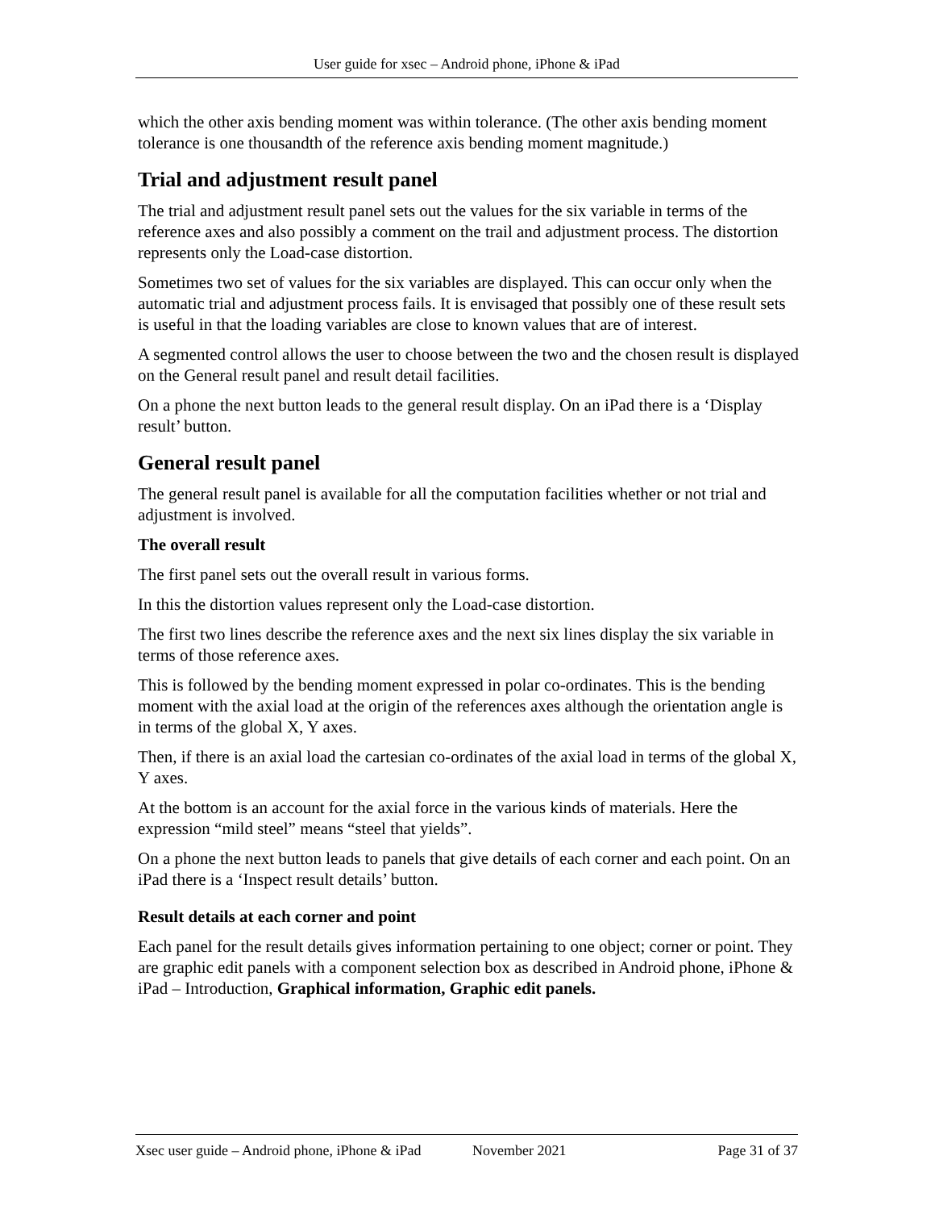User guide for xsec – Android phone, iPhone & iPad
which the other axis bending moment was within tolerance. (The other axis bending moment tolerance is one thousandth of the reference axis bending moment magnitude.)
Trial and adjustment result panel
The trial and adjustment result panel sets out the values for the six variable in terms of the reference axes and also possibly a comment on the trail and adjustment process. The distortion represents only the Load-case distortion.
Sometimes two set of values for the six variables are displayed. This can occur only when the automatic trial and adjustment process fails. It is envisaged that possibly one of these result sets is useful in that the loading variables are close to known values that are of interest.
A segmented control allows the user to choose between the two and the chosen result is displayed on the General result panel and result detail facilities.
On a phone the next button leads to the general result display. On an iPad there is a ‘Display result’ button.
General result panel
The general result panel is available for all the computation facilities whether or not trial and adjustment is involved.
The overall result
The first panel sets out the overall result in various forms.
In this the distortion values represent only the Load-case distortion.
The first two lines describe the reference axes and the next six lines display the six variable in terms of those reference axes.
This is followed by the bending moment expressed in polar co-ordinates. This is the bending moment with the axial load at the origin of the references axes although the orientation angle is in terms of the global X, Y axes.
Then, if there is an axial load the cartesian co-ordinates of the axial load in terms of the global X, Y axes.
At the bottom is an account for the axial force in the various kinds of materials. Here the expression “mild steel” means “steel that yields”.
On a phone the next button leads to panels that give details of each corner and each point. On an iPad there is a ‘Inspect result details’ button.
Result details at each corner and point
Each panel for the result details gives information pertaining to one object; corner or point. They are graphic edit panels with a component selection box as described in Android phone, iPhone & iPad – Introduction, Graphical information, Graphic edit panels.
Xsec user guide – Android phone, iPhone & iPad November 2021 Page 31 of 37